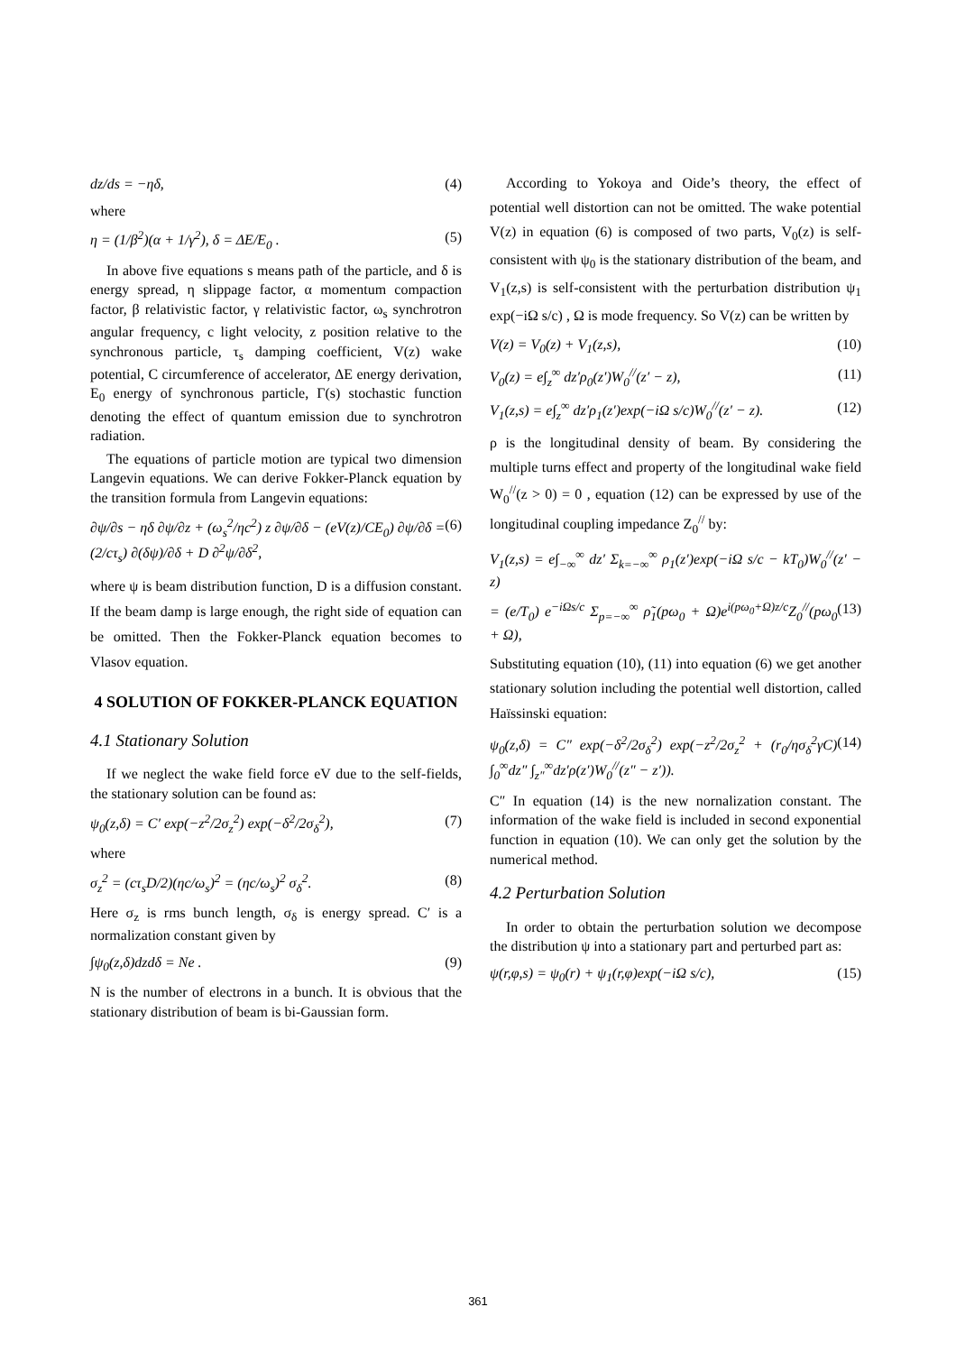dz/ds = −ηδ, (4)
where
η = (1/β<sup>2</sup>)(α + 1/γ<sup>2</sup>), δ = ΔE/E<sub>0</sub> . (5)
In above five equations s means path of the particle, and δ is energy spread, η slippage factor, α momentum compaction factor, β relativistic factor, γ relativistic factor, ω<sub>s</sub> synchrotron angular frequency, c light velocity, z position relative to the synchronous particle, τ<sub>s</sub> damping coefficient, V(z) wake potential, C circumference of accelerator, ΔE energy derivation, E<sub>0</sub> energy of synchronous particle, Γ(s) stochastic function denoting the effect of quantum emission due to synchrotron radiation.
The equations of particle motion are typical two dimension Langevin equations. We can derive Fokker-Planck equation by the transition formula from Langevin equations:
∂ψ/∂s − ηδ ∂ψ/∂z + (ω<sub>s</sub><sup>2</sup>/ηc<sup>2</sup>) z ∂ψ/∂δ − (eV(z)/CE<sub>0</sub>) ∂ψ/∂δ = (2/cτ<sub>s</sub>) ∂(δψ)/∂δ + D ∂<sup>2</sup>ψ/∂δ<sup>2</sup>, (6)
where ψ is beam distribution function, D is a diffusion constant. If the beam damp is large enough, the right side of equation can be omitted. Then the Fokker-Planck equation becomes to Vlasov equation.
4 SOLUTION OF FOKKER-PLANCK EQUATION
4.1 Stationary Solution
If we neglect the wake field force eV due to the self-fields, the stationary solution can be found as:
ψ<sub>0</sub>(z,δ) = C′ exp(−z<sup>2</sup>/2σ<sub>z</sub><sup>2</sup>) exp(−δ<sup>2</sup>/2σ<sub>δ</sub><sup>2</sup>), (7)
where
σ<sub>z</sub><sup>2</sup> = (cτ<sub>s</sub>D/2)(ηc/ω<sub>s</sub>)<sup>2</sup> = (ηc/ω<sub>s</sub>)<sup>2</sup> σ<sub>δ</sub><sup>2</sup>. (8)
Here σ<sub>z</sub> is rms bunch length, σ<sub>δ</sub> is energy spread. C′ is a normalization constant given by
∫ψ<sub>0</sub>(z,δ)dzdδ = Ne . (9)
N is the number of electrons in a bunch. It is obvious that the stationary distribution of beam is bi-Gaussian form.
According to Yokoya and Oide’s theory, the effect of potential well distortion can not be omitted. The wake potential V(z) in equation (6) is composed of two parts, V<sub>0</sub>(z) is self-consistent with ψ<sub>0</sub> is the stationary distribution of the beam, and V<sub>1</sub>(z,s) is self-consistent with the perturbation distribution ψ<sub>1</sub> exp(−iΩ s/c) , Ω is mode frequency. So V(z) can be written by
V(z) = V<sub>0</sub>(z) + V<sub>1</sub>(z,s), (10)
V<sub>0</sub>(z) = e∫<sub>z</sub><sup>∞</sup> dz′ρ<sub>0</sub>(z′)W<sub>0</sub><sup>//</sup>(z′ − z), (11)
V<sub>1</sub>(z,s) = e∫<sub>z</sub><sup>∞</sup> dz′ρ<sub>1</sub>(z′)exp(−iΩ s/c)W<sub>0</sub><sup>//</sup>(z′ − z). (12)
ρ is the longitudinal density of beam. By considering the multiple turns effect and property of the longitudinal wake field W<sub>0</sub><sup>//</sup>(z > 0) = 0 , equation (12) can be expressed by use of the longitudinal coupling impedance Z<sub>0</sub><sup>//</sup> by:
V<sub>1</sub>(z,s) = e∫<sub>−∞</sub><sup>∞</sup> dz′ Σ<sub>k=−∞</sub><sup>∞</sup> ρ<sub>1</sub>(z′)exp(−iΩ s/c − kT<sub>0</sub>)W<sub>0</sub><sup>//</sup>(z′ − z)
= (e/T<sub>0</sub>) e<sup>−iΩs/c</sup> Σ<sub>p=−∞</sub><sup>∞</sup> ρ̃<sub>1</sub>(pω<sub>0</sub> + Ω)e<sup>i(pω<sub>0</sub>+Ω)z/c</sup>Z<sub>0</sub><sup>//</sup>(pω<sub>0</sub> + Ω), (13)
Substituting equation (10), (11) into equation (6) we get another stationary solution including the potential well distortion, called Haïssinski equation:
ψ<sub>0</sub>(z,δ) = C″ exp(−δ<sup>2</sup>/2σ<sub>δ</sub><sup>2</sup>) exp(−z<sup>2</sup>/2σ<sub>z</sub><sup>2</sup> + (r<sub>0</sub>/ησ<sub>δ</sub><sup>2</sup>γC) ∫<sub>0</sub><sup>∞</sup>dz″ ∫<sub>z″</sub><sup>∞</sup>dz′ρ(z′)W<sub>0</sub><sup>//</sup>(z″ − z′)). (14)
C″ In equation (14) is the new nornalization constant. The information of the wake field is included in second exponential function in equation (10). We can only get the solution by the numerical method.
4.2 Perturbation Solution
In order to obtain the perturbation solution we decompose the distribution ψ into a stationary part and perturbed part as:
ψ(r,φ,s) = ψ<sub>0</sub>(r) + ψ<sub>1</sub>(r,φ)exp(−iΩ s/c), (15)
361